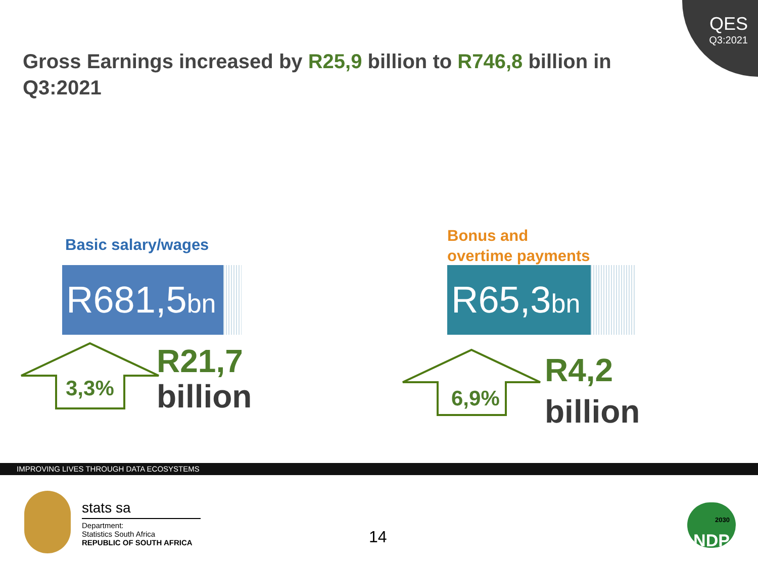QES
Q3:2021
Gross Earnings increased by R25,9 billion to R746,8 billion in Q3:2021
Basic salary/wages
R681,5bn
3,3%
R21,7
billion
Bonus and
overtime payments
R65,3bn
6,9%
R4,2
billion
IMPROVING LIVES THROUGH DATA ECOSYSTEMS
stats sa
Department:
Statistics South Africa
REPUBLIC OF SOUTH AFRICA
14
2030
NDP